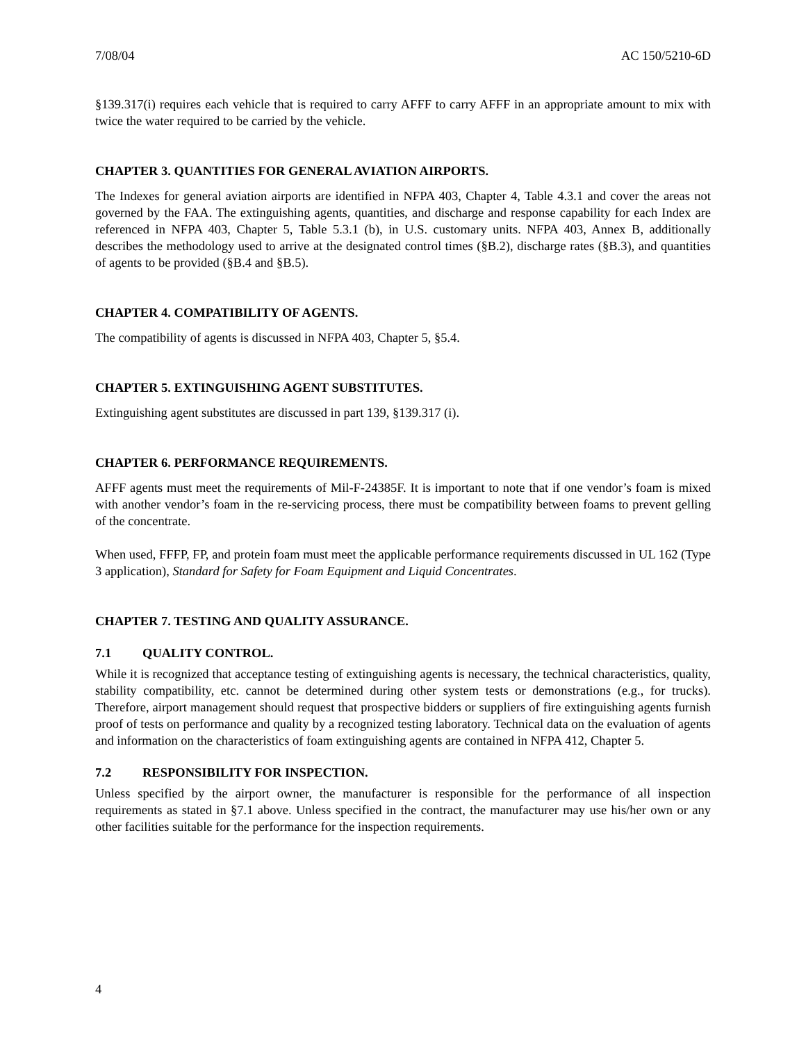7/08/04 AC 150/5210-6D
§139.317(i) requires each vehicle that is required to carry AFFF to carry AFFF in an appropriate amount to mix with twice the water required to be carried by the vehicle.
CHAPTER 3. QUANTITIES FOR GENERAL AVIATION AIRPORTS.
The Indexes for general aviation airports are identified in NFPA 403, Chapter 4, Table 4.3.1 and cover the areas not governed by the FAA. The extinguishing agents, quantities, and discharge and response capability for each Index are referenced in NFPA 403, Chapter 5, Table 5.3.1 (b), in U.S. customary units. NFPA 403, Annex B, additionally describes the methodology used to arrive at the designated control times (§B.2), discharge rates (§B.3), and quantities of agents to be provided (§B.4 and §B.5).
CHAPTER 4. COMPATIBILITY OF AGENTS.
The compatibility of agents is discussed in NFPA 403, Chapter 5, §5.4.
CHAPTER 5. EXTINGUISHING AGENT SUBSTITUTES.
Extinguishing agent substitutes are discussed in part 139, §139.317 (i).
CHAPTER 6. PERFORMANCE REQUIREMENTS.
AFFF agents must meet the requirements of Mil-F-24385F. It is important to note that if one vendor’s foam is mixed with another vendor’s foam in the re-servicing process, there must be compatibility between foams to prevent gelling of the concentrate.
When used, FFFP, FP, and protein foam must meet the applicable performance requirements discussed in UL 162 (Type 3 application), Standard for Safety for Foam Equipment and Liquid Concentrates.
CHAPTER 7. TESTING AND QUALITY ASSURANCE.
7.1 QUALITY CONTROL.
While it is recognized that acceptance testing of extinguishing agents is necessary, the technical characteristics, quality, stability compatibility, etc. cannot be determined during other system tests or demonstrations (e.g., for trucks). Therefore, airport management should request that prospective bidders or suppliers of fire extinguishing agents furnish proof of tests on performance and quality by a recognized testing laboratory. Technical data on the evaluation of agents and information on the characteristics of foam extinguishing agents are contained in NFPA 412, Chapter 5.
7.2 RESPONSIBILITY FOR INSPECTION.
Unless specified by the airport owner, the manufacturer is responsible for the performance of all inspection requirements as stated in §7.1 above. Unless specified in the contract, the manufacturer may use his/her own or any other facilities suitable for the performance for the inspection requirements.
4